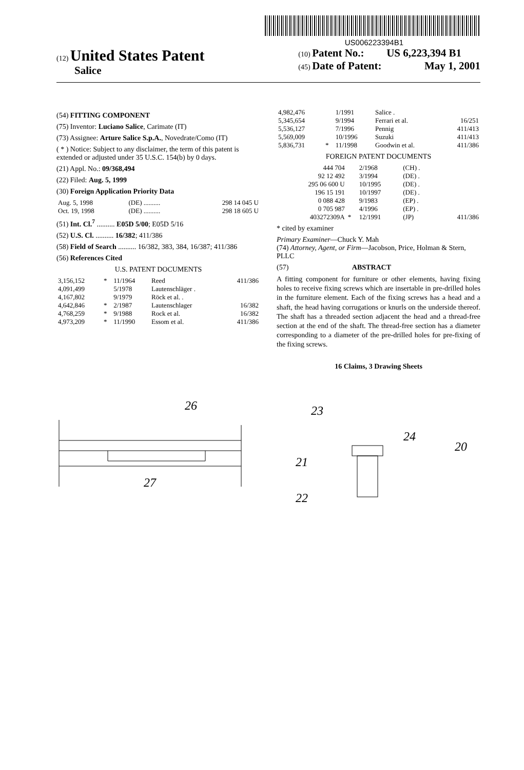US006223394B1
(12) United States Patent
Salice
(10) Patent No.: US 6,223,394 B1
(45) Date of Patent: May 1, 2001
(54) FITTING COMPONENT
(75) Inventor: Luciano Salice, Carimate (IT)
(73) Assignee: Arture Salice S.p.A., Novedrate/Como (IT)
( * ) Notice: Subject to any disclaimer, the term of this patent is extended or adjusted under 35 U.S.C. 154(b) by 0 days.
(21) Appl. No.: 09/368,494
(22) Filed: Aug. 5, 1999
(30) Foreign Application Priority Data
| Aug. 5, 1998 | (DE) .......... | 298 14 045 U |
| Oct. 19, 1998 | (DE) .......... | 298 18 605 U |
(51) Int. Cl.<sup>7</sup> .......... E05D 5/00; E05D 5/16
(52) U.S. Cl. .......... 16/382; 411/386
(58) Field of Search .......... 16/382, 383, 384, 16/387; 411/386
(56) References Cited
U.S. PATENT DOCUMENTS
| 3,156,152 | * | 11/1964 | Reed | 411/386 |
| 4,091,499 | | 5/1978 | Lautenschläger . | |
| 4,167,802 | | 9/1979 | Röck et al. . | |
| 4,642,846 | * | 2/1987 | Lautenschlager | 16/382 |
| 4,768,259 | * | 9/1988 | Rock et al. | 16/382 |
| 4,973,209 | * | 11/1990 | Essom et al. | 411/386 |
| 4,982,476 | | 1/1991 | Salice . | |
| 5,345,654 | | 9/1994 | Ferrari et al. | 16/251 |
| 5,536,127 | | 7/1996 | Pennig | 411/413 |
| 5,569,009 | | 10/1996 | Suzuki | 411/413 |
| 5,836,731 | * | 11/1998 | Goodwin et al. | 411/386 |
FOREIGN PATENT DOCUMENTS
| 444 704 | | 2/1968 | (CH) . | |
| 92 12 492 | | 3/1994 | (DE) . | |
| 295 06 600 U | | 10/1995 | (DE) . | |
| 196 15 191 | | 10/1997 | (DE) . | |
| 0 088 428 | | 9/1983 | (EP) . | |
| 0 705 987 | | 4/1996 | (EP) . | |
| 403272309A | * | 12/1991 | (JP) | 411/386 |
* cited by examiner
Primary Examiner—Chuck Y. Mah
(74) Attorney, Agent, or Firm—Jacobson, Price, Holman & Stern, PLLC
(57) ABSTRACT
A fitting component for furniture or other elements, having fixing holes to receive fixing screws which are insertable in pre-drilled holes in the furniture element. Each of the fixing screws has a head and a shaft, the head having corrugations or knurls on the underside thereof. The shaft has a threaded section adjacent the head and a thread-free section at the end of the shaft. The thread-free section has a diameter corresponding to a diameter of the pre-drilled holes for pre-fixing of the fixing screws.
16 Claims, 3 Drawing Sheets
26
27
23
24
20
21
22